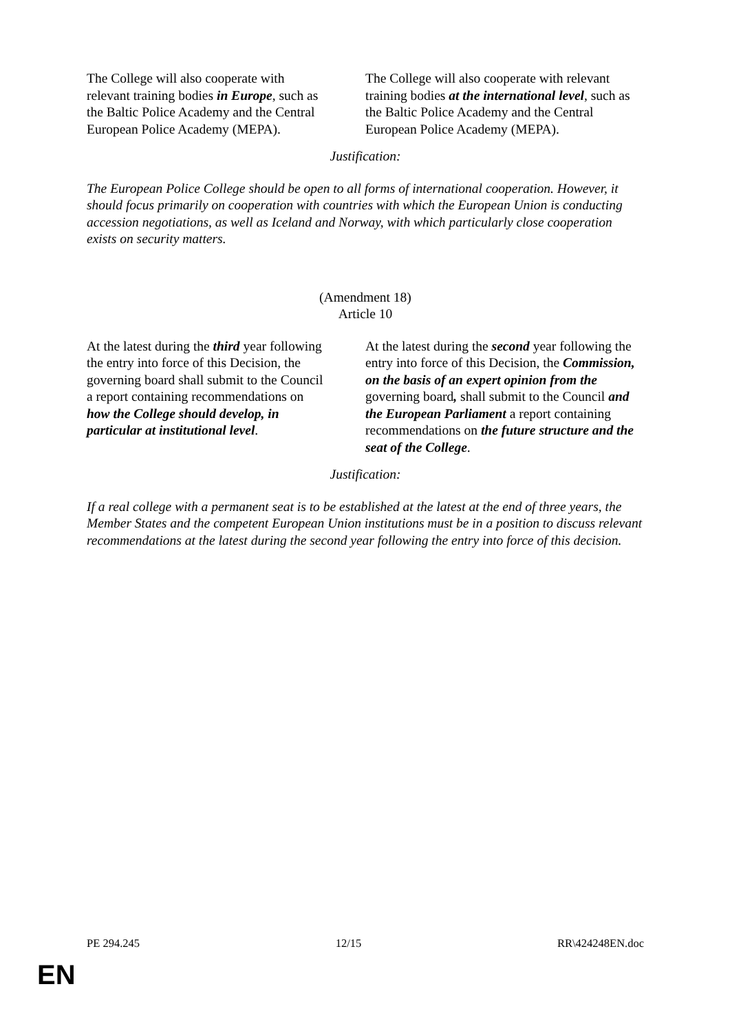| The College will also cooperate with relevant training bodies in Europe , such as the Baltic Police Academy and the Central European Police Academy (MEPA). | The College will also cooperate with relevant training bodies at the international level , such as the Baltic Police Academy and the Central European Police Academy (MEPA). |
Justification:
The European Police College should be open to all forms of international cooperation. However, it should focus primarily on cooperation with countries with which the European Union is conducting accession negotiations, as well as Iceland and Norway, with which particularly close cooperation exists on security matters.
(Amendment 18)
Article 10
| At the latest during the third year following the entry into force of this Decision, the governing board shall submit to the Council a report containing recommendations on how the College should develop, in particular at institutional level . | At the latest during the second year following the entry into force of this Decision, the Commission, on the basis of an expert opinion from the governing board , shall submit to the Council and the European Parliament a report containing recommendations on the future structure and the seat of the College . |
Justification:
If a real college with a permanent seat is to be established at the latest at the end of three years, the Member States and the competent European Union institutions must be in a position to discuss relevant recommendations at the latest during the second year following the entry into force of this decision.
PE 294.245 12/15 RR\424248EN.doc
EN